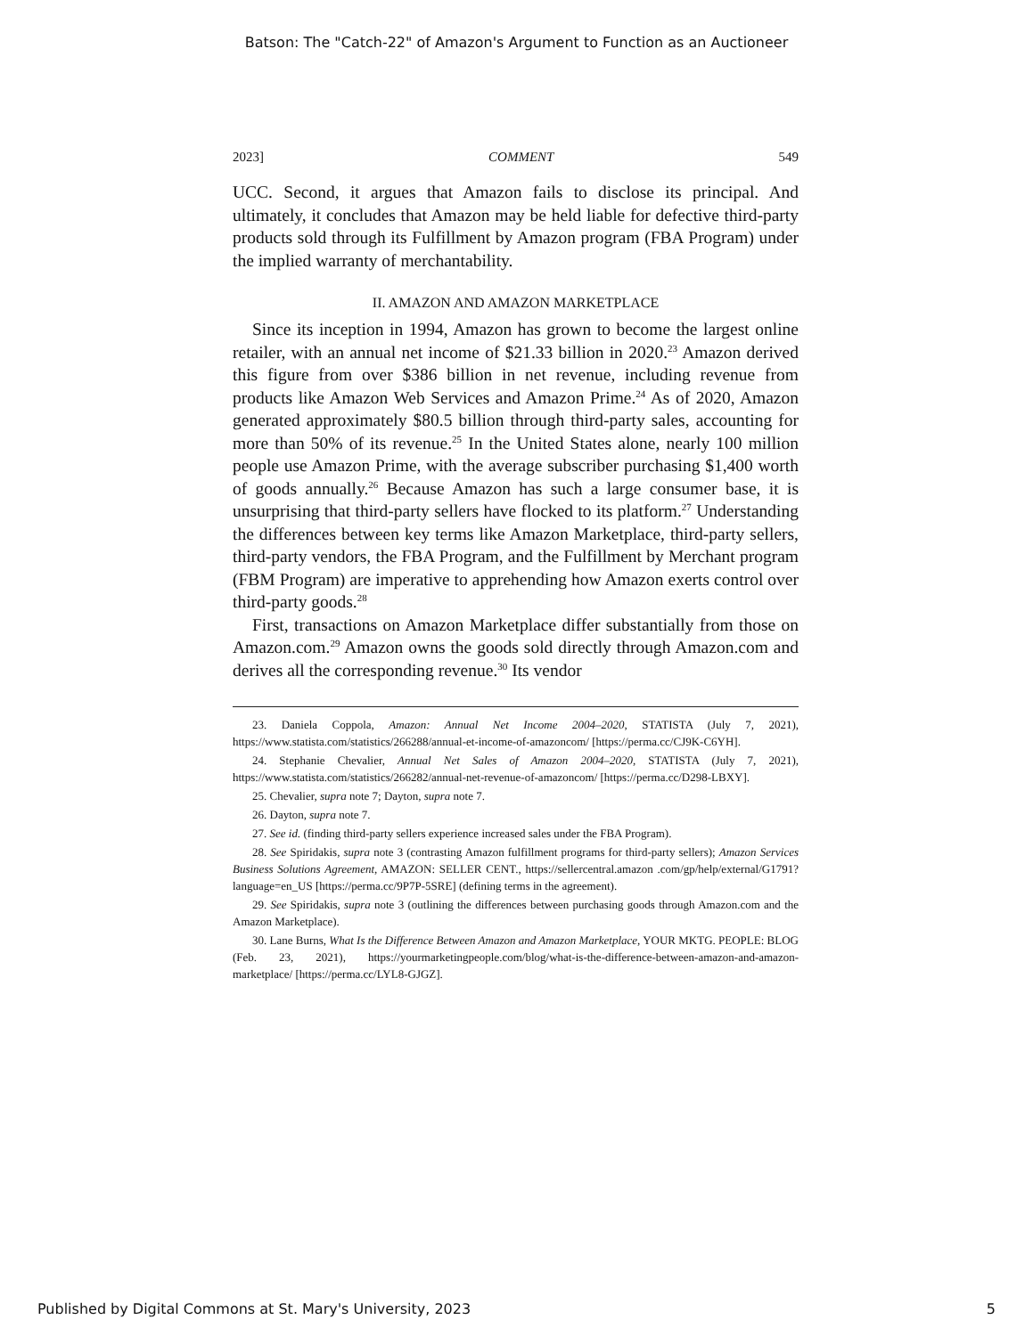Batson: The "Catch-22" of Amazon's Argument to Function as an Auctioneer
2023] COMMENT 549
UCC. Second, it argues that Amazon fails to disclose its principal. And ultimately, it concludes that Amazon may be held liable for defective third-party products sold through its Fulfillment by Amazon program (FBA Program) under the implied warranty of merchantability.
II. AMAZON AND AMAZON MARKETPLACE
Since its inception in 1994, Amazon has grown to become the largest online retailer, with an annual net income of $21.33 billion in 2020.<sup>23</sup> Amazon derived this figure from over $386 billion in net revenue, including revenue from products like Amazon Web Services and Amazon Prime.<sup>24</sup> As of 2020, Amazon generated approximately $80.5 billion through third-party sales, accounting for more than 50% of its revenue.<sup>25</sup> In the United States alone, nearly 100 million people use Amazon Prime, with the average subscriber purchasing $1,400 worth of goods annually.<sup>26</sup> Because Amazon has such a large consumer base, it is unsurprising that third-party sellers have flocked to its platform.<sup>27</sup> Understanding the differences between key terms like Amazon Marketplace, third-party sellers, third-party vendors, the FBA Program, and the Fulfillment by Merchant program (FBM Program) are imperative to apprehending how Amazon exerts control over third-party goods.<sup>28</sup>
First, transactions on Amazon Marketplace differ substantially from those on Amazon.com.<sup>29</sup> Amazon owns the goods sold directly through Amazon.com and derives all the corresponding revenue.<sup>30</sup> Its vendor
23. Daniela Coppola, Amazon: Annual Net Income 2004–2020, STATISTA (July 7, 2021), https://www.statista.com/statistics/266288/annual-et-income-of-amazoncom/ [https://perma.cc/CJ9K-C6YH].
24. Stephanie Chevalier, Annual Net Sales of Amazon 2004–2020, STATISTA (July 7, 2021), https://www.statista.com/statistics/266282/annual-net-revenue-of-amazoncom/ [https://perma.cc/D298-LBXY].
25. Chevalier, supra note 7; Dayton, supra note 7.
26. Dayton, supra note 7.
27. See id. (finding third-party sellers experience increased sales under the FBA Program).
28. See Spiridakis, supra note 3 (contrasting Amazon fulfillment programs for third-party sellers); Amazon Services Business Solutions Agreement, AMAZON: SELLER CENT., https://sellercentral.amazon .com/gp/help/external/G1791?language=en_US [https://perma.cc/9P7P-5SRE] (defining terms in the agreement).
29. See Spiridakis, supra note 3 (outlining the differences between purchasing goods through Amazon.com and the Amazon Marketplace).
30. Lane Burns, What Is the Difference Between Amazon and Amazon Marketplace, YOUR MKTG. PEOPLE: BLOG (Feb. 23, 2021), https://yourmarketingpeople.com/blog/what-is-the-difference-between-amazon-and-amazon-marketplace/ [https://perma.cc/LYL8-GJGZ].
Published by Digital Commons at St. Mary's University, 2023 5